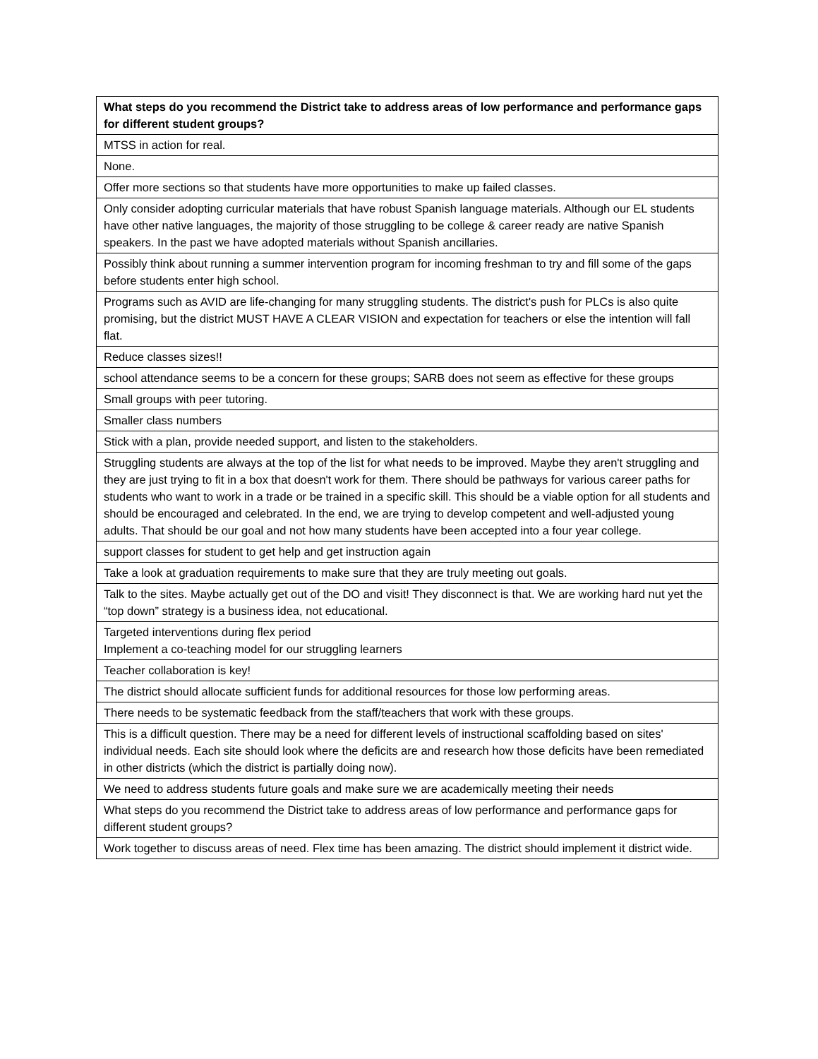| What steps do you recommend the District take to address areas of low performance and performance gaps for different student groups? |
| --- |
| MTSS in action for real. |
| None. |
| Offer more sections so that students have more opportunities to make up failed classes. |
| Only consider adopting curricular materials that have robust Spanish language materials. Although our EL students have other native languages, the majority of those struggling to be college & career ready are native Spanish speakers. In the past we have adopted materials without Spanish ancillaries. |
| Possibly think about running a summer intervention program for incoming freshman to try and fill some of the gaps before students enter high school. |
| Programs such as AVID are life-changing for many struggling students. The district's push for PLCs is also quite promising, but the district MUST HAVE A CLEAR VISION and expectation for teachers or else the intention will fall flat. |
| Reduce classes sizes!! |
| school attendance seems to be a concern for these groups; SARB does not seem as effective for these groups |
| Small groups with peer tutoring. |
| Smaller class numbers |
| Stick with a plan, provide needed support, and listen to the stakeholders. |
| Struggling students are always at the top of the list for what needs to be improved. Maybe they aren't struggling and they are just trying to fit in a box that doesn't work for them. There should be pathways for various career paths for students who want to work in a trade or be trained in a specific skill. This should be a viable option for all students and should be encouraged and celebrated. In the end, we are trying to develop competent and well-adjusted young adults. That should be our goal and not how many students have been accepted into a four year college. |
| support classes for student to get help and get instruction again |
| Take a look at graduation requirements to make sure that they are truly meeting out goals. |
| Talk to the sites. Maybe actually get out of the DO and visit! They disconnect is that. We are working hard nut yet the “top down” strategy is a business idea, not educational. |
| Targeted interventions during flex period Implement a co-teaching model for our struggling learners |
| Teacher collaboration is key! |
| The district should allocate sufficient funds for additional resources for those low performing areas. |
| There needs to be systematic feedback from the staff/teachers that work with these groups. |
| This is a difficult question. There may be a need for different levels of instructional scaffolding based on sites' individual needs. Each site should look where the deficits are and research how those deficits have been remediated in other districts (which the district is partially doing now). |
| We need to address students future goals and make sure we are academically meeting their needs |
| What steps do you recommend the District take to address areas of low performance and performance gaps for different student groups? |
| Work together to discuss areas of need. Flex time has been amazing. The district should implement it district wide. |